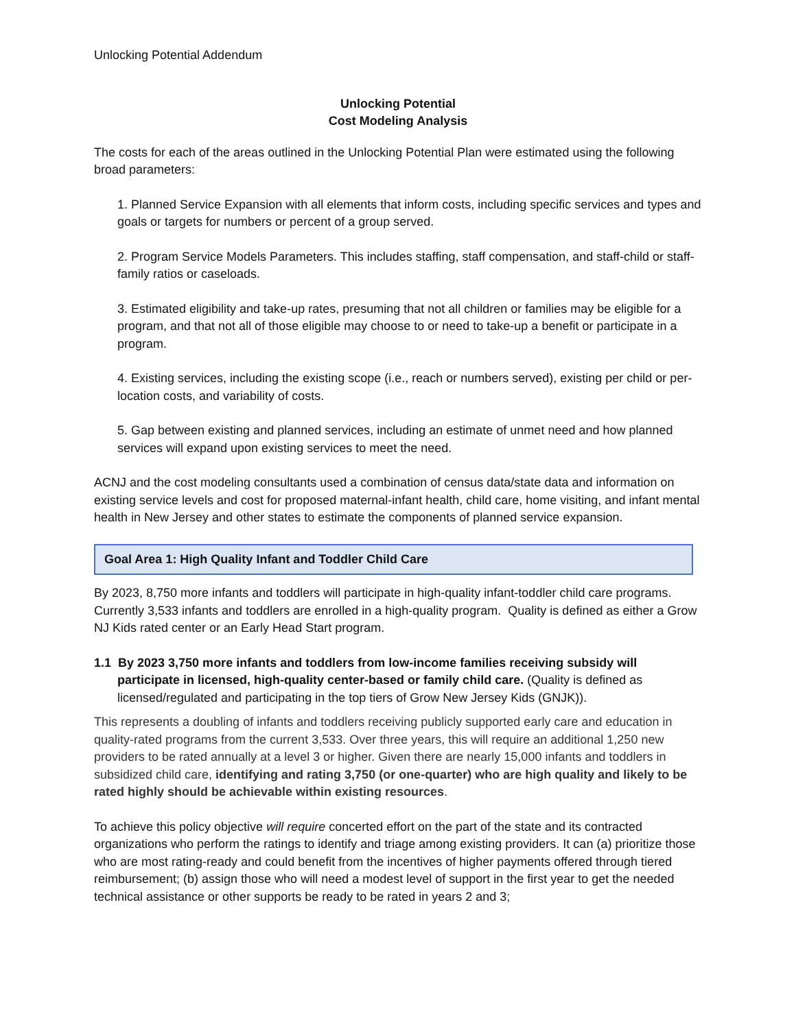Unlocking Potential Addendum
Unlocking Potential
Cost Modeling Analysis
The costs for each of the areas outlined in the Unlocking Potential Plan were estimated using the following broad parameters:
1. Planned Service Expansion with all elements that inform costs, including specific services and types and goals or targets for numbers or percent of a group served.
2. Program Service Models Parameters. This includes staffing, staff compensation, and staff-child or staff-family ratios or caseloads.
3. Estimated eligibility and take-up rates, presuming that not all children or families may be eligible for a program, and that not all of those eligible may choose to or need to take-up a benefit or participate in a program.
4. Existing services, including the existing scope (i.e., reach or numbers served), existing per child or per-location costs, and variability of costs.
5. Gap between existing and planned services, including an estimate of unmet need and how planned services will expand upon existing services to meet the need.
ACNJ and the cost modeling consultants used a combination of census data/state data and information on existing service levels and cost for proposed maternal-infant health, child care, home visiting, and infant mental health in New Jersey and other states to estimate the components of planned service expansion.
Goal Area 1: High Quality Infant and Toddler Child Care
By 2023, 8,750 more infants and toddlers will participate in high-quality infant-toddler child care programs. Currently 3,533 infants and toddlers are enrolled in a high-quality program. Quality is defined as either a Grow NJ Kids rated center or an Early Head Start program.
1.1 By 2023 3,750 more infants and toddlers from low-income families receiving subsidy will participate in licensed, high-quality center-based or family child care. (Quality is defined as licensed/regulated and participating in the top tiers of Grow New Jersey Kids (GNJK)).
This represents a doubling of infants and toddlers receiving publicly supported early care and education in quality-rated programs from the current 3,533. Over three years, this will require an additional 1,250 new providers to be rated annually at a level 3 or higher. Given there are nearly 15,000 infants and toddlers in subsidized child care, identifying and rating 3,750 (or one-quarter) who are high quality and likely to be rated highly should be achievable within existing resources.
To achieve this policy objective will require concerted effort on the part of the state and its contracted organizations who perform the ratings to identify and triage among existing providers. It can (a) prioritize those who are most rating-ready and could benefit from the incentives of higher payments offered through tiered reimbursement; (b) assign those who will need a modest level of support in the first year to get the needed technical assistance or other supports be ready to be rated in years 2 and 3;